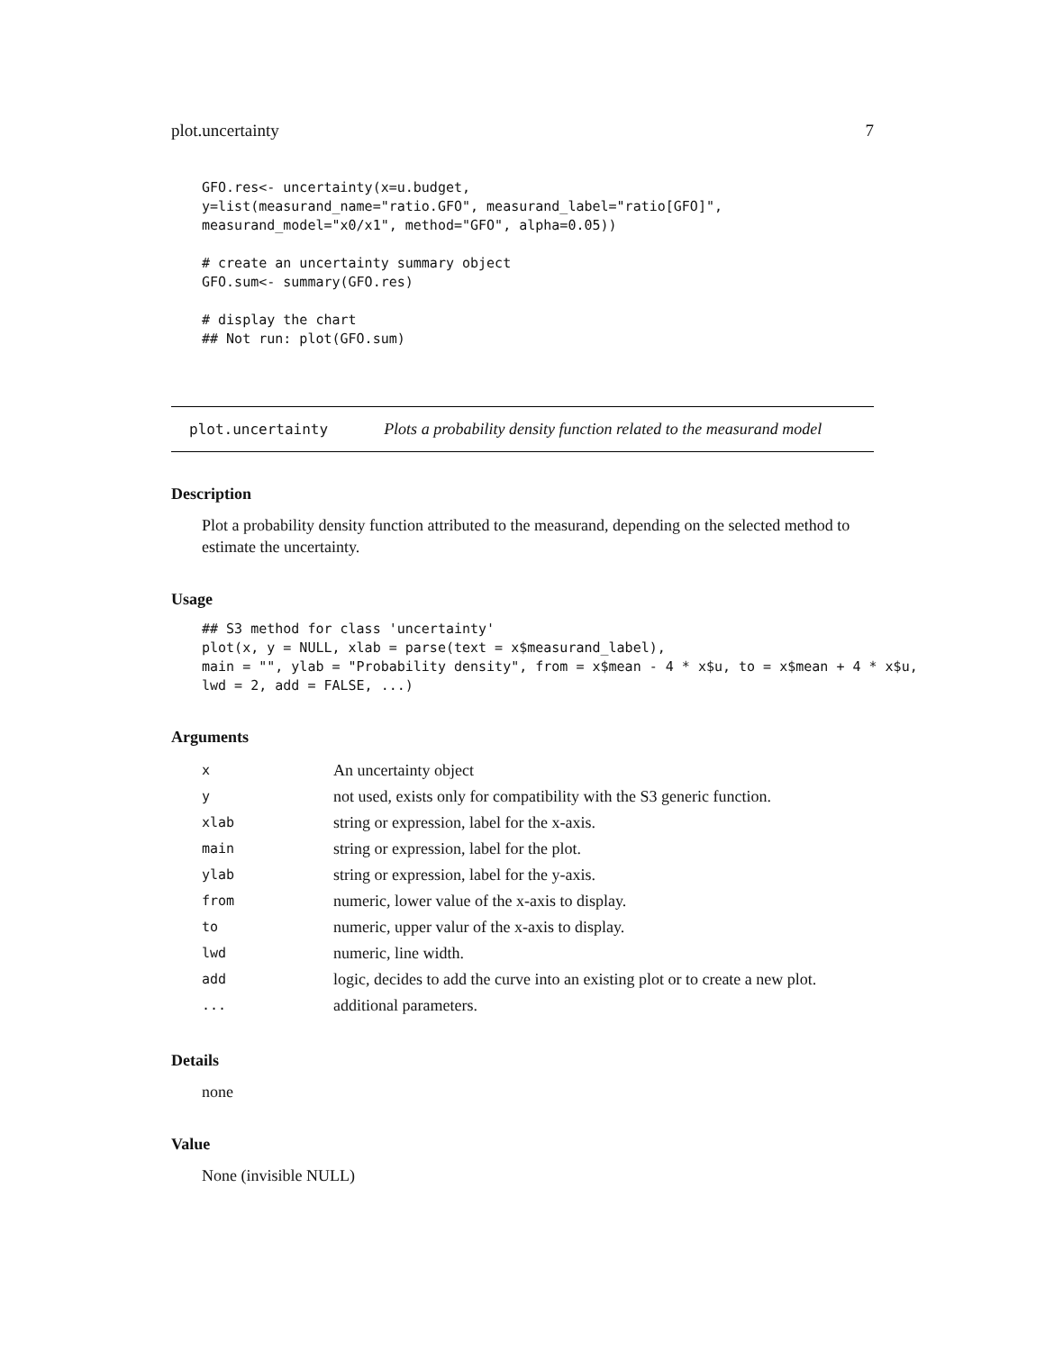plot.uncertainty 7
GFO.res<- uncertainty(x=u.budget,
y=list(measurand_name="ratio.GFO", measurand_label="ratio[GFO]",
measurand_model="x0/x1", method="GFO", alpha=0.05))

# create an uncertainty summary object
GFO.sum<- summary(GFO.res)

# display the chart
## Not run: plot(GFO.sum)
plot.uncertainty Plots a probability density function related to the measurand model
Description
Plot a probability density function attributed to the measurand, depending on the selected method to estimate the uncertainty.
Usage
## S3 method for class 'uncertainty'
plot(x, y = NULL, xlab = parse(text = x$measurand_label),
main = "", ylab = "Probability density", from = x$mean - 4 * x$u, to = x$mean + 4 * x$u,
lwd = 2, add = FALSE, ...)
Arguments
| x | An uncertainty object |
| y | not used, exists only for compatibility with the S3 generic function. |
| xlab | string or expression, label for the x-axis. |
| main | string or expression, label for the plot. |
| ylab | string or expression, label for the y-axis. |
| from | numeric, lower value of the x-axis to display. |
| to | numeric, upper valur of the x-axis to display. |
| lwd | numeric, line width. |
| add | logic, decides to add the curve into an existing plot or to create a new plot. |
| ... | additional parameters. |
Details
none
Value
None (invisible NULL)